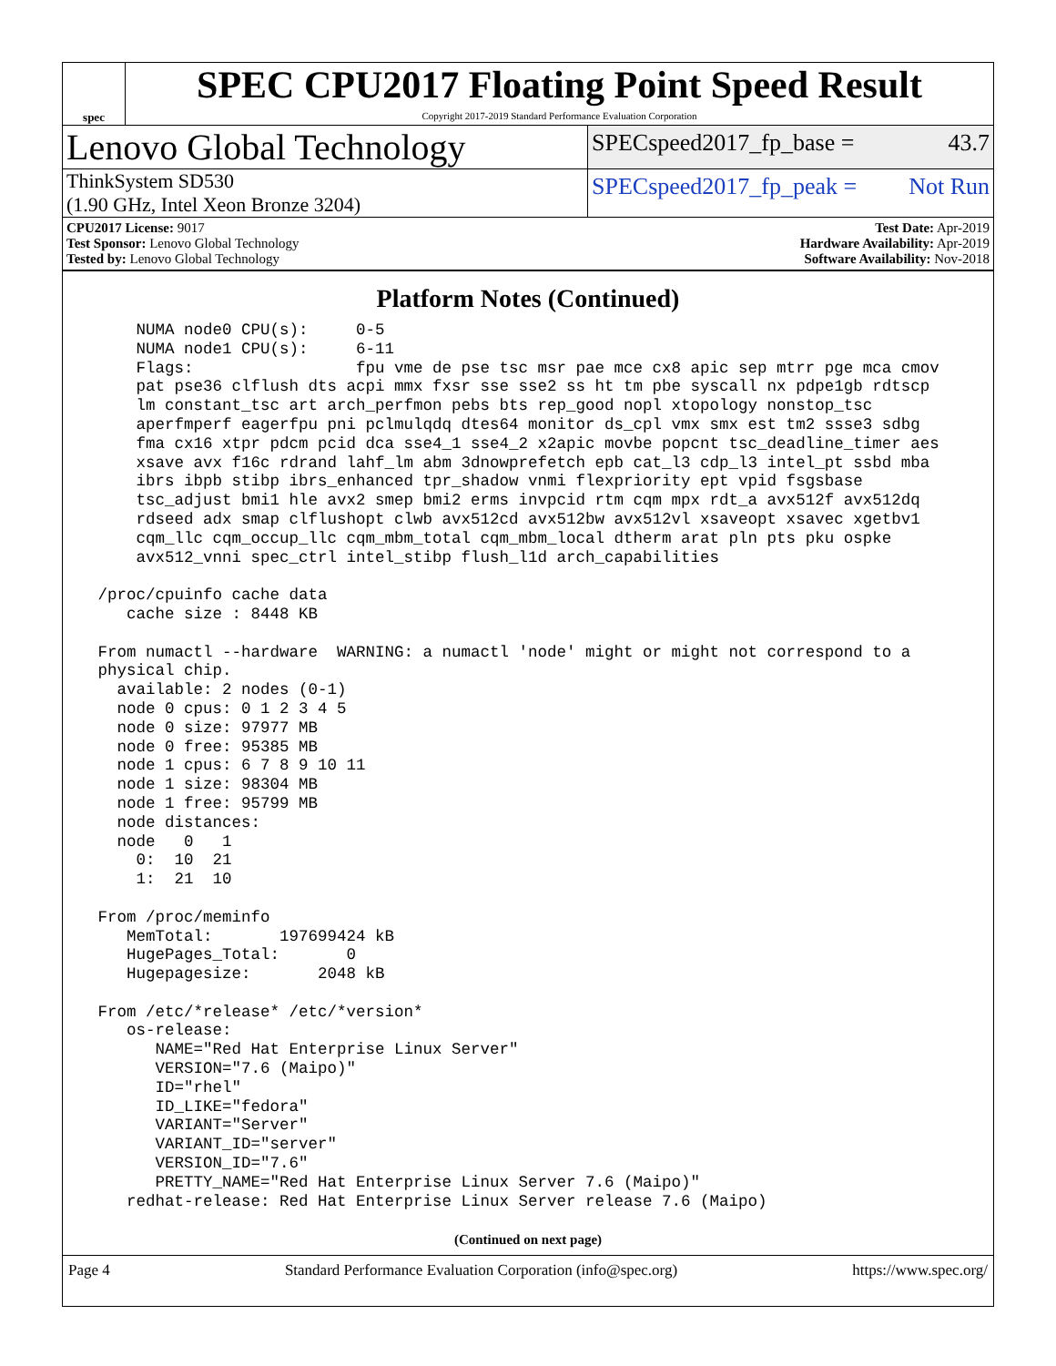spec
SPEC CPU2017 Floating Point Speed Result
Copyright 2017-2019 Standard Performance Evaluation Corporation
Lenovo Global Technology
SPECspeed2017_fp_base = 43.7
ThinkSystem SD530
(1.90 GHz, Intel Xeon Bronze 3204)
SPECspeed2017_fp_peak = Not Run
CPU2017 License: 9017
Test Sponsor: Lenovo Global Technology
Tested by: Lenovo Global Technology
Test Date: Apr-2019
Hardware Availability: Apr-2019
Software Availability: Nov-2018
Platform Notes (Continued)
     NUMA node0 CPU(s):     0-5
     NUMA node1 CPU(s):     6-11
     Flags:                 fpu vme de pse tsc msr pae mce cx8 apic sep mtrr pge mca cmov
     pat pse36 clflush dts acpi mmx fxsr sse sse2 ss ht tm pbe syscall nx pdpe1gb rdtscp
     lm constant_tsc art arch_perfmon pebs bts rep_good nopl xtopology nonstop_tsc
     aperfmperf eagerfpu pni pclmulqdq dtes64 monitor ds_cpl vmx smx est tm2 ssse3 sdbg
     fma cx16 xtpr pdcm pcid dca sse4_1 sse4_2 x2apic movbe popcnt tsc_deadline_timer aes
     xsave avx f16c rdrand lahf_lm abm 3dnowprefetch epb cat_l3 cdp_l3 intel_pt ssbd mba
     ibrs ibpb stibp ibrs_enhanced tpr_shadow vnmi flexpriority ept vpid fsgsbase
     tsc_adjust bmi1 hle avx2 smep bmi2 erms invpcid rtm cqm mpx rdt_a avx512f avx512dq
     rdseed adx smap clflushopt clwb avx512cd avx512bw avx512vl xsaveopt xsavec xgetbv1
     cqm_llc cqm_occup_llc cqm_mbm_total cqm_mbm_local dtherm arat pln pts pku ospke
     avx512_vnni spec_ctrl intel_stibp flush_l1d arch_capabilities

 /proc/cpuinfo cache data
    cache size : 8448 KB

 From numactl --hardware  WARNING: a numactl 'node' might or might not correspond to a
 physical chip.
   available: 2 nodes (0-1)
   node 0 cpus: 0 1 2 3 4 5
   node 0 size: 97977 MB
   node 0 free: 95385 MB
   node 1 cpus: 6 7 8 9 10 11
   node 1 size: 98304 MB
   node 1 free: 95799 MB
   node distances:
   node   0   1
     0:  10  21
     1:  21  10

 From /proc/meminfo
    MemTotal:       197699424 kB
    HugePages_Total:       0
    Hugepagesize:       2048 kB

 From /etc/*release* /etc/*version*
    os-release:
       NAME="Red Hat Enterprise Linux Server"
       VERSION="7.6 (Maipo)"
       ID="rhel"
       ID_LIKE="fedora"
       VARIANT="Server"
       VARIANT_ID="server"
       VERSION_ID="7.6"
       PRETTY_NAME="Red Hat Enterprise Linux Server 7.6 (Maipo)"
    redhat-release: Red Hat Enterprise Linux Server release 7.6 (Maipo)
(Continued on next page)
Page 4 Standard Performance Evaluation Corporation (info@spec.org) https://www.spec.org/